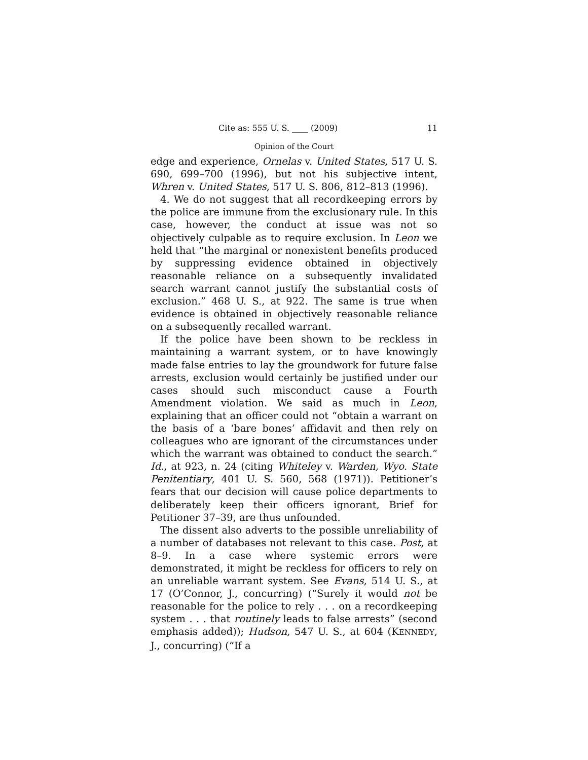Cite as: 555 U. S. ____ (2009) 11
Opinion of the Court
edge and experience, Ornelas v. United States, 517 U. S. 690, 699–700 (1996), but not his subjective intent, Whren v. United States, 517 U. S. 806, 812–813 (1996).
4. We do not suggest that all recordkeeping errors by the police are immune from the exclusionary rule. In this case, however, the conduct at issue was not so objectively culpable as to require exclusion. In Leon we held that “the marginal or nonexistent benefits produced by suppressing evidence obtained in objectively reasonable reliance on a subsequently invalidated search warrant cannot justify the substantial costs of exclusion.” 468 U. S., at 922. The same is true when evidence is obtained in objectively reasonable reliance on a subsequently recalled warrant.
If the police have been shown to be reckless in maintaining a warrant system, or to have knowingly made false entries to lay the groundwork for future false arrests, exclusion would certainly be justified under our cases should such misconduct cause a Fourth Amendment violation. We said as much in Leon, explaining that an officer could not “obtain a warrant on the basis of a ‘bare bones’ affidavit and then rely on colleagues who are ignorant of the circumstances under which the warrant was obtained to conduct the search.” Id., at 923, n. 24 (citing Whiteley v. Warden, Wyo. State Penitentiary, 401 U. S. 560, 568 (1971)). Petitioner’s fears that our decision will cause police departments to deliberately keep their officers ignorant, Brief for Petitioner 37–39, are thus unfounded.
The dissent also adverts to the possible unreliability of a number of databases not relevant to this case. Post, at 8–9. In a case where systemic errors were demonstrated, it might be reckless for officers to rely on an unreliable warrant system. See Evans, 514 U. S., at 17 (O’Connor, J., concurring) (“Surely it would not be reasonable for the police to rely . . . on a recordkeeping system . . . that routinely leads to false arrests” (second emphasis added)); Hudson, 547 U. S., at 604 (KENNEDY, J., concurring) (“If a